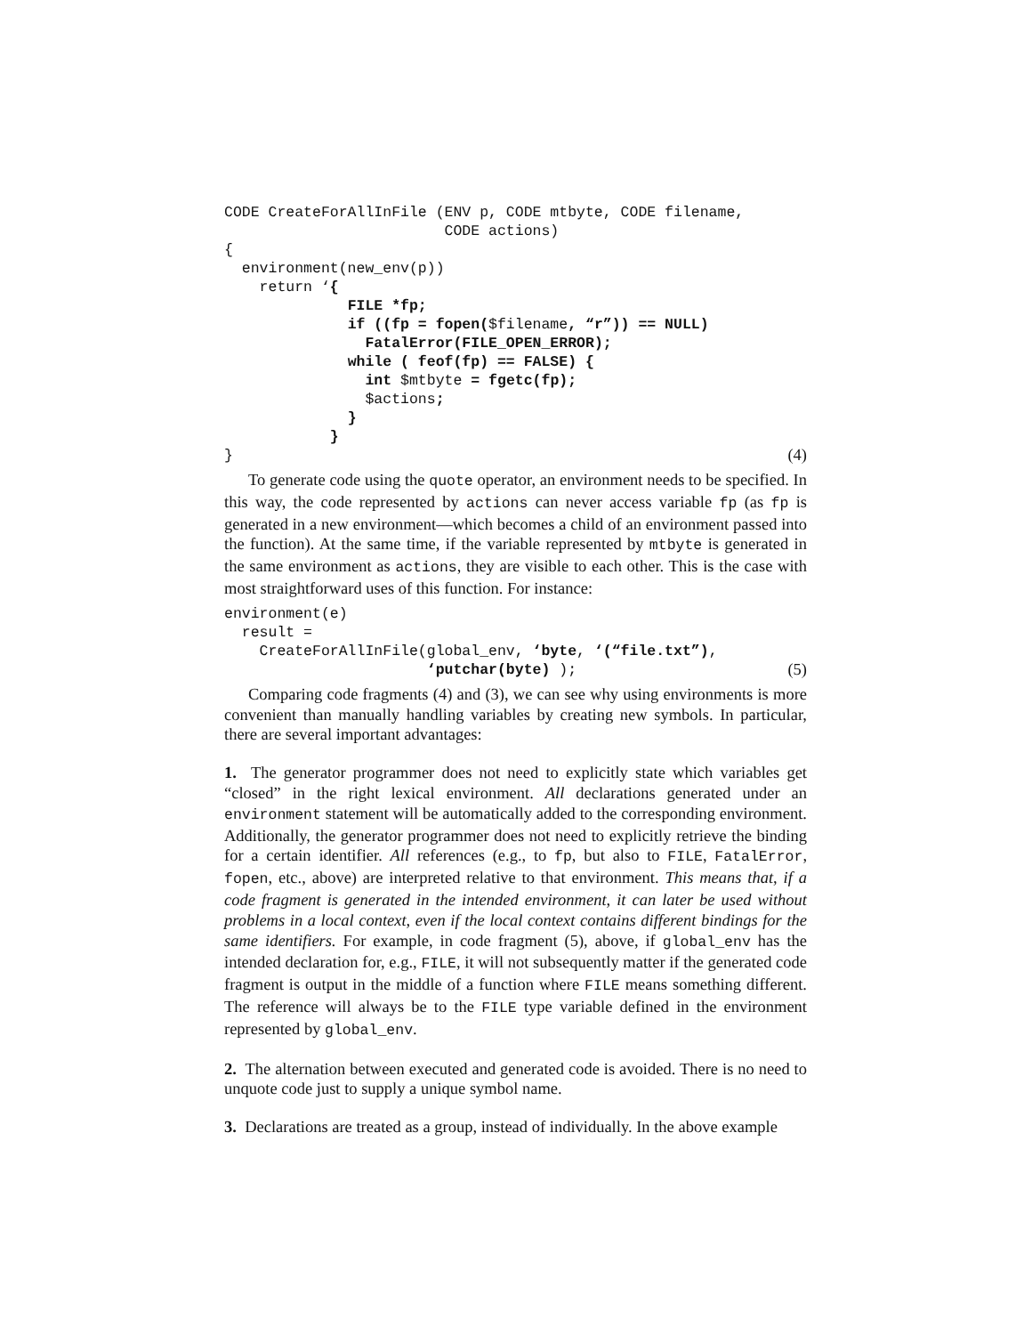CODE CreateForAllInFile (ENV p, CODE mtbyte, CODE filename,
                         CODE actions)
{
  environment(new_env(p))
    return ‘{
              FILE *fp;
              if ((fp = fopen($filename, “r”)) == NULL)
                FatalError(FILE_OPEN_ERROR);
              while ( feof(fp) == FALSE) {
                int $mtbyte = fgetc(fp);
                $actions;
              }
            }
}(4)
To generate code using the quote operator, an environment needs to be specified. In this way, the code represented by actions can never access variable fp (as fp is generated in a new environment—which becomes a child of an environment passed into the function). At the same time, if the variable represented by mtbyte is generated in the same environment as actions, they are visible to each other. This is the case with most straightforward uses of this function. For instance:
environment(e)
  result =
    CreateForAllInFile(global_env, ‘byte, ‘(“file.txt”),
                       ‘putchar(byte) );(5)
Comparing code fragments (4) and (3), we can see why using environments is more convenient than manually handling variables by creating new symbols. In particular, there are several important advantages:
1. The generator programmer does not need to explicitly state which variables get “closed” in the right lexical environment. All declarations generated under an environment statement will be automatically added to the corresponding environment. Additionally, the generator programmer does not need to explicitly retrieve the binding for a certain identifier. All references (e.g., to fp, but also to FILE, FatalError, fopen, etc., above) are interpreted relative to that environment. This means that, if a code fragment is generated in the intended environment, it can later be used without problems in a local context, even if the local context contains different bindings for the same identifiers. For example, in code fragment (5), above, if global_env has the intended declaration for, e.g., FILE, it will not subsequently matter if the generated code fragment is output in the middle of a function where FILE means something different. The reference will always be to the FILE type variable defined in the environment represented by global_env.
2. The alternation between executed and generated code is avoided. There is no need to unquote code just to supply a unique symbol name.
3. Declarations are treated as a group, instead of individually. In the above example